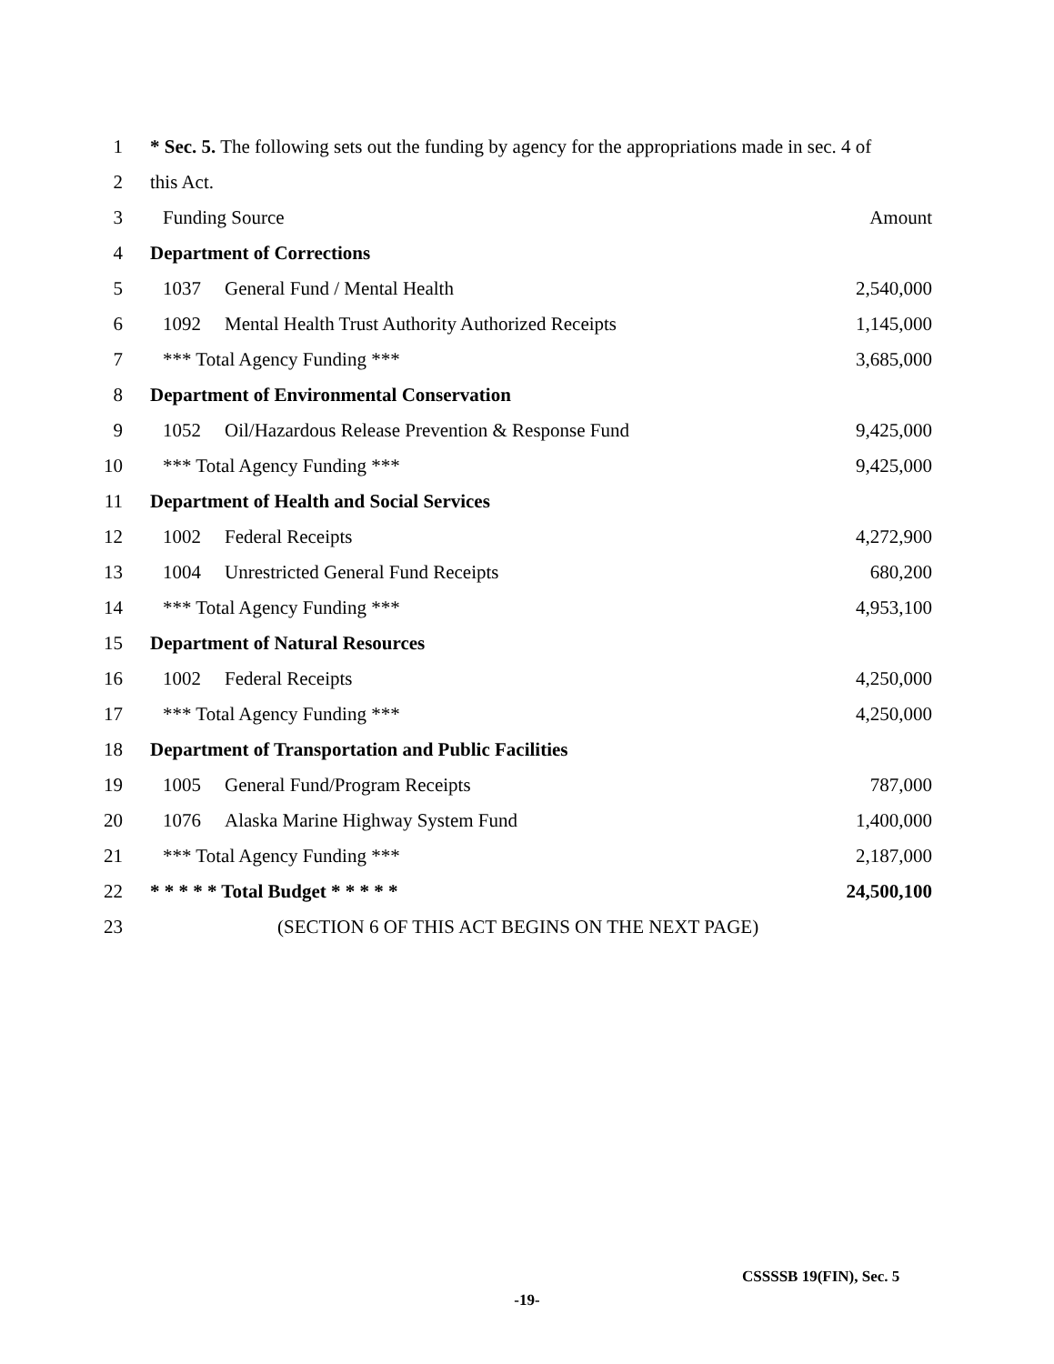| 1 | * Sec. 5. The following sets out the funding by agency for the appropriations made in sec. 4 of | | |
| 2 | this Act. | | |
| 3 | Funding Source | | Amount |
| 4 | Department of Corrections | | |
| 5 | 1037 | General Fund / Mental Health | 2,540,000 |
| 6 | 1092 | Mental Health Trust Authority Authorized Receipts | 1,145,000 |
| 7 | *** Total Agency Funding *** | | 3,685,000 |
| 8 | Department of Environmental Conservation | | |
| 9 | 1052 | Oil/Hazardous Release Prevention & Response Fund | 9,425,000 |
| 10 | *** Total Agency Funding *** | | 9,425,000 |
| 11 | Department of Health and Social Services | | |
| 12 | 1002 | Federal Receipts | 4,272,900 |
| 13 | 1004 | Unrestricted General Fund Receipts | 680,200 |
| 14 | *** Total Agency Funding *** | | 4,953,100 |
| 15 | Department of Natural Resources | | |
| 16 | 1002 | Federal Receipts | 4,250,000 |
| 17 | *** Total Agency Funding *** | | 4,250,000 |
| 18 | Department of Transportation and Public Facilities | | |
| 19 | 1005 | General Fund/Program Receipts | 787,000 |
| 20 | 1076 | Alaska Marine Highway System Fund | 1,400,000 |
| 21 | *** Total Agency Funding *** | | 2,187,000 |
| 22 | * * * * * Total Budget * * * * * | | 24,500,100 |
| 23 | (SECTION 6 OF THIS ACT BEGINS ON THE NEXT PAGE) | | |
CSSSSB 19(FIN), Sec. 5
-19-